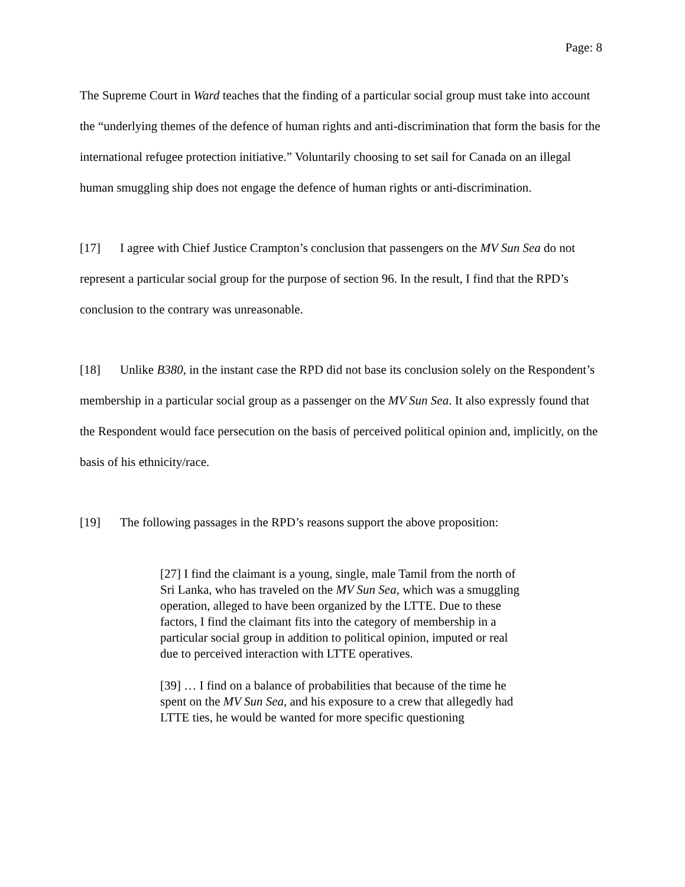Page: 8
The Supreme Court in Ward teaches that the finding of a particular social group must take into account the “underlying themes of the defence of human rights and anti-discrimination that form the basis for the international refugee protection initiative.” Voluntarily choosing to set sail for Canada on an illegal human smuggling ship does not engage the defence of human rights or anti-discrimination.
[17] I agree with Chief Justice Crampton’s conclusion that passengers on the MV Sun Sea do not represent a particular social group for the purpose of section 96. In the result, I find that the RPD’s conclusion to the contrary was unreasonable.
[18] Unlike B380, in the instant case the RPD did not base its conclusion solely on the Respondent’s membership in a particular social group as a passenger on the MV Sun Sea. It also expressly found that the Respondent would face persecution on the basis of perceived political opinion and, implicitly, on the basis of his ethnicity/race.
[19] The following passages in the RPD’s reasons support the above proposition:
[27] I find the claimant is a young, single, male Tamil from the north of Sri Lanka, who has traveled on the MV Sun Sea, which was a smuggling operation, alleged to have been organized by the LTTE. Due to these factors, I find the claimant fits into the category of membership in a particular social group in addition to political opinion, imputed or real due to perceived interaction with LTTE operatives.
[39] … I find on a balance of probabilities that because of the time he spent on the MV Sun Sea, and his exposure to a crew that allegedly had LTTE ties, he would be wanted for more specific questioning